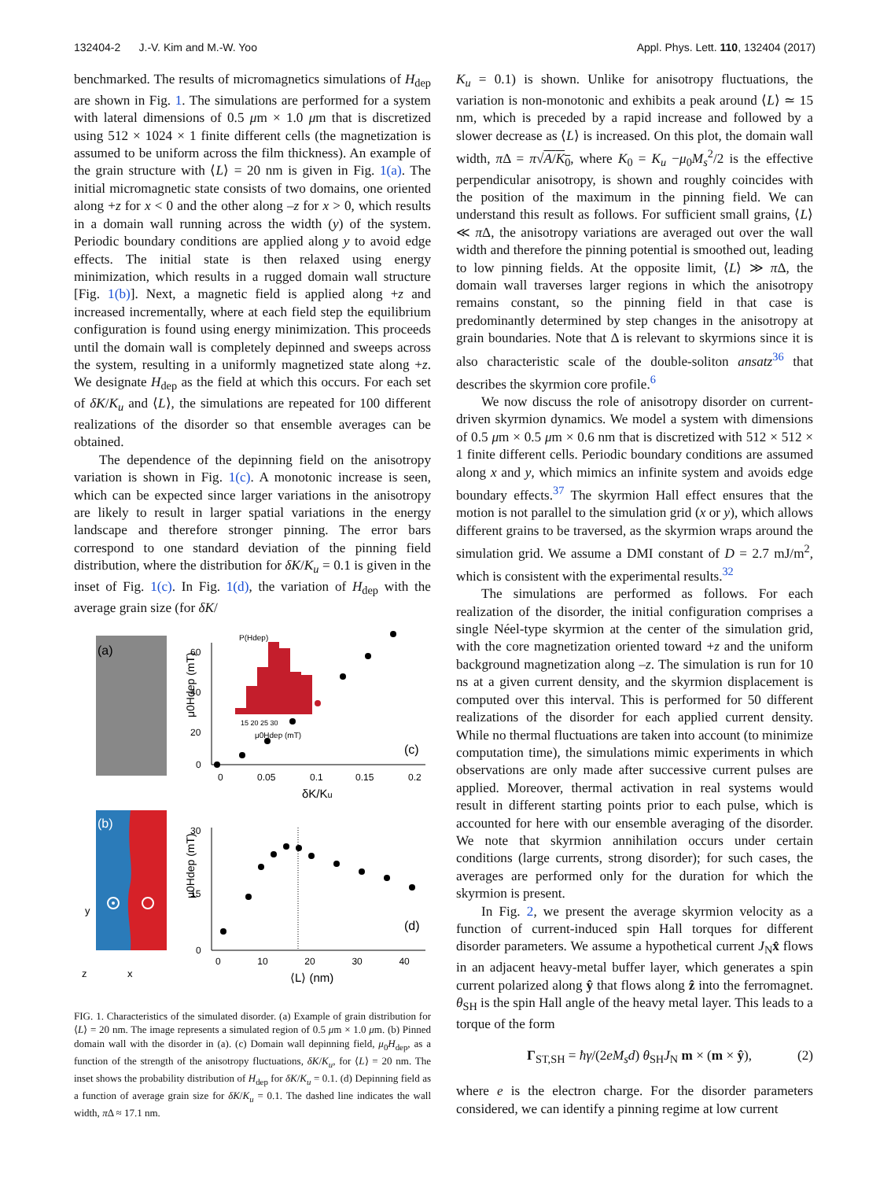132404-2 J.-V. Kim and M.-W. Yoo Appl. Phys. Lett. 110, 132404 (2017)
benchmarked. The results of micromagnetics simulations of H<sub>dep</sub> are shown in Fig. 1. The simulations are performed for a system with lateral dimensions of 0.5 μm × 1.0 μm that is discretized using 512 × 1024 × 1 finite different cells (the magnetization is assumed to be uniform across the film thickness). An example of the grain structure with ⟨L⟩ = 20 nm is given in Fig. 1(a). The initial micromagnetic state consists of two domains, one oriented along +z for x < 0 and the other along –z for x > 0, which results in a domain wall running across the width (y) of the system. Periodic boundary conditions are applied along y to avoid edge effects. The initial state is then relaxed using energy minimization, which results in a rugged domain wall structure [Fig. 1(b)]. Next, a magnetic field is applied along +z and increased incrementally, where at each field step the equilibrium configuration is found using energy minimization. This proceeds until the domain wall is completely depinned and sweeps across the system, resulting in a uniformly magnetized state along +z. We designate H<sub>dep</sub> as the field at which this occurs. For each set of δK/K<sub>u</sub> and ⟨L⟩, the simulations are repeated for 100 different realizations of the disorder so that ensemble averages can be obtained.
The dependence of the depinning field on the anisotropy variation is shown in Fig. 1(c). A monotonic increase is seen, which can be expected since larger variations in the anisotropy are likely to result in larger spatial variations in the energy landscape and therefore stronger pinning. The error bars correspond to one standard deviation of the pinning field distribution, where the distribution for δK/K<sub>u</sub> = 0.1 is given in the inset of Fig. 1(c). In Fig. 1(d), the variation of H<sub>dep</sub> with the average grain size (for δK/
(a)
(b)
z
x
y
0
20
40
60
0
0.05
0.1
0.15
0.2
δK/Ku
μ0Hdep (mT)
(c)
P(Hdep)
15 20 25 30
μ0Hdep (mT)
30
15
0
0 10 20 30 40
⟨L⟩ (nm)
μ0Hdep (mT)
(d)
FIG. 1. Characteristics of the simulated disorder. (a) Example of grain distribution for ⟨L⟩ = 20 nm. The image represents a simulated region of 0.5 μm × 1.0 μm. (b) Pinned domain wall with the disorder in (a). (c) Domain wall depinning field, μ<sub>0</sub>H<sub>dep</sub>, as a function of the strength of the anisotropy fluctuations, δK/K<sub>u</sub>, for ⟨L⟩ = 20 nm. The inset shows the probability distribution of H<sub>dep</sub> for δK/K<sub>u</sub> = 0.1. (d) Depinning field as a function of average grain size for δK/K<sub>u</sub> = 0.1. The dashed line indicates the wall width, π Δ ≈ 17.1 nm.
K<sub>u</sub> = 0.1) is shown. Unlike for anisotropy fluctuations, the variation is non-monotonic and exhibits a peak around ⟨L⟩ ≃ 15 nm, which is preceded by a rapid increase and followed by a slower decrease as ⟨L⟩ is increased. On this plot, the domain wall width, π Δ = π√A/K<sub>0</sub>, where K<sub>0</sub> = K<sub>u</sub> −μ<sub>0</sub>M<sub>s</sub><sup>2</sup>/2 is the effective perpendicular anisotropy, is shown and roughly coincides with the position of the maximum in the pinning field. We can understand this result as follows. For sufficient small grains, ⟨L⟩ ≪ π Δ, the anisotropy variations are averaged out over the wall width and therefore the pinning potential is smoothed out, leading to low pinning fields. At the opposite limit, ⟨L⟩ ≫ π Δ, the domain wall traverses larger regions in which the anisotropy remains constant, so the pinning field in that case is predominantly determined by step changes in the anisotropy at grain boundaries. Note that Δ is relevant to skyrmions since it is also characteristic scale of the double-soliton ansatz<sup>36</sup> that describes the skyrmion core profile.<sup>6</sup>
We now discuss the role of anisotropy disorder on current-driven skyrmion dynamics. We model a system with dimensions of 0.5 μm × 0.5 μm × 0.6 nm that is discretized with 512 × 512 × 1 finite different cells. Periodic boundary conditions are assumed along x and y, which mimics an infinite system and avoids edge boundary effects.<sup>37</sup> The skyrmion Hall effect ensures that the motion is not parallel to the simulation grid (x or y), which allows different grains to be traversed, as the skyrmion wraps around the simulation grid. We assume a DMI constant of D = 2.7 mJ/m<sup>2</sup>, which is consistent with the experimental results.<sup>32</sup>
The simulations are performed as follows. For each realization of the disorder, the initial configuration comprises a single Néel-type skyrmion at the center of the simulation grid, with the core magnetization oriented toward +z and the uniform background magnetization along –z. The simulation is run for 10 ns at a given current density, and the skyrmion displacement is computed over this interval. This is performed for 50 different realizations of the disorder for each applied current density. While no thermal fluctuations are taken into account (to minimize computation time), the simulations mimic experiments in which observations are only made after successive current pulses are applied. Moreover, thermal activation in real systems would result in different starting points prior to each pulse, which is accounted for here with our ensemble averaging of the disorder. We note that skyrmion annihilation occurs under certain conditions (large currents, strong disorder); for such cases, the averages are performed only for the duration for which the skyrmion is present.
In Fig. 2, we present the average skyrmion velocity as a function of current-induced spin Hall torques for different disorder parameters. We assume a hypothetical current J<sub>N</sub>x̂ flows in an adjacent heavy-metal buffer layer, which generates a spin current polarized along ŷ that flows along ẑ into the ferromagnet. θ<sub>SH</sub> is the spin Hall angle of the heavy metal layer. This leads to a torque of the form
Γ<sub>ST,SH</sub> = ħγ/(2eM<sub>s</sub>d) θ<sub>SH</sub>J<sub>N</sub> m × (m × ŷ), (2)
where e is the electron charge. For the disorder parameters considered, we can identify a pinning regime at low current